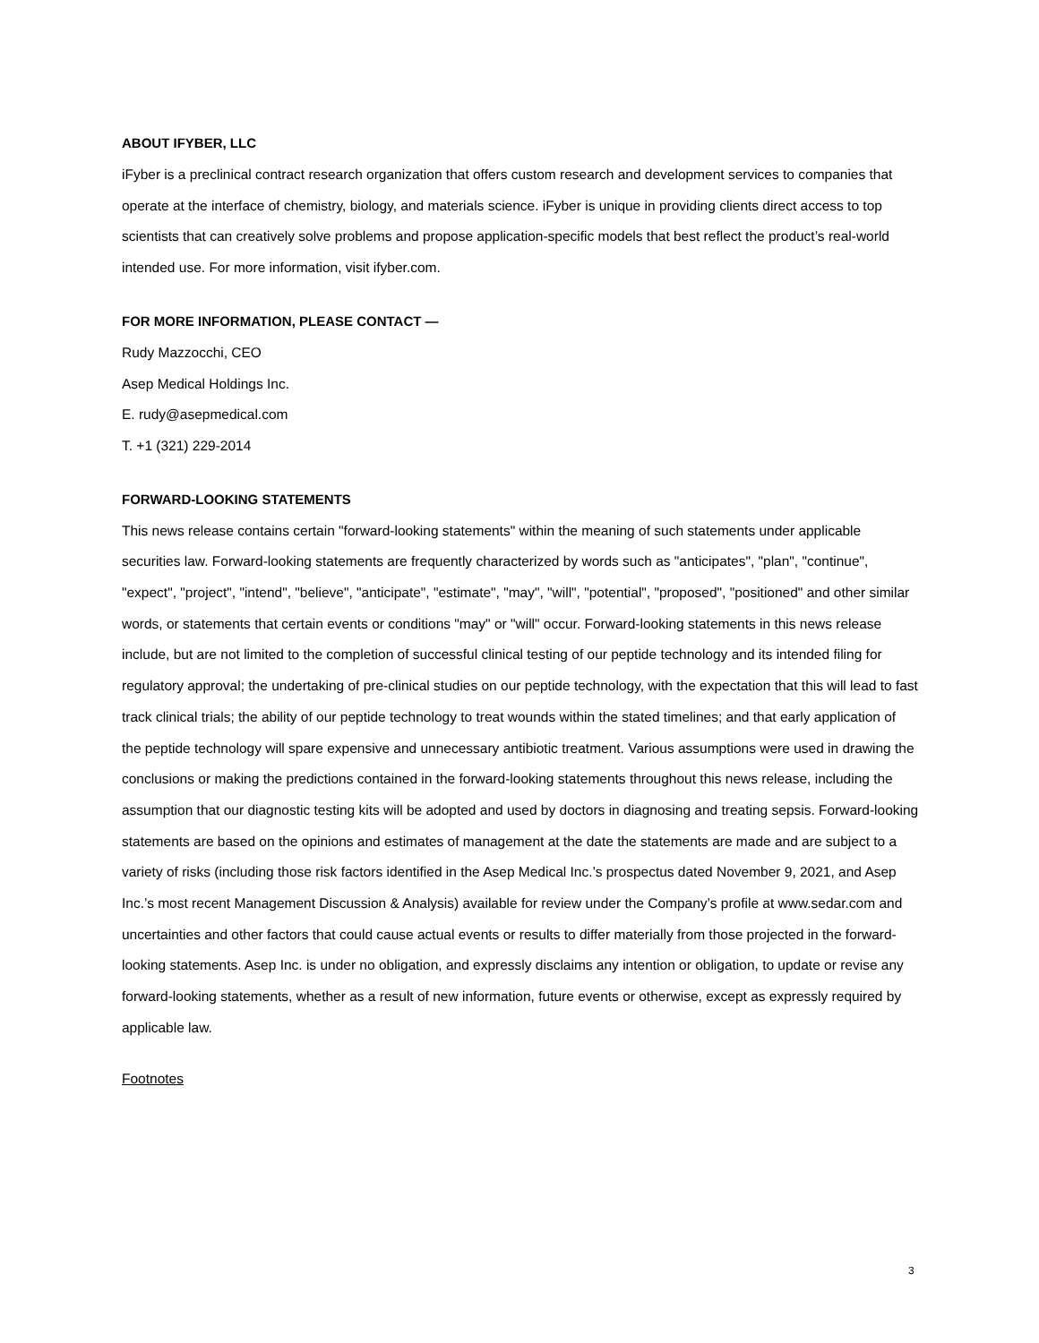ABOUT IFYBER, LLC
iFyber is a preclinical contract research organization that offers custom research and development services to companies that operate at the interface of chemistry, biology, and materials science. iFyber is unique in providing clients direct access to top scientists that can creatively solve problems and propose application-specific models that best reflect the product’s real-world intended use. For more information, visit ifyber.com.
FOR MORE INFORMATION, PLEASE CONTACT —
Rudy Mazzocchi, CEO
Asep Medical Holdings Inc.
E. rudy@asepmedical.com
T. +1 (321) 229-2014
FORWARD-LOOKING STATEMENTS
This news release contains certain "forward-looking statements" within the meaning of such statements under applicable securities law. Forward-looking statements are frequently characterized by words such as "anticipates", "plan", "continue", "expect", "project", "intend", "believe", "anticipate", "estimate", "may", "will", "potential", "proposed", "positioned" and other similar words, or statements that certain events or conditions "may" or "will" occur. Forward-looking statements in this news release include, but are not limited to the completion of successful clinical testing of our peptide technology and its intended filing for regulatory approval; the undertaking of pre-clinical studies on our peptide technology, with the expectation that this will lead to fast track clinical trials; the ability of our peptide technology to treat wounds within the stated timelines; and that early application of the peptide technology will spare expensive and unnecessary antibiotic treatment. Various assumptions were used in drawing the conclusions or making the predictions contained in the forward-looking statements throughout this news release, including the assumption that our diagnostic testing kits will be adopted and used by doctors in diagnosing and treating sepsis. Forward-looking statements are based on the opinions and estimates of management at the date the statements are made and are subject to a variety of risks (including those risk factors identified in the Asep Medical Inc.’s prospectus dated November 9, 2021, and Asep Inc.’s most recent Management Discussion & Analysis) available for review under the Company’s profile at www.sedar.com and uncertainties and other factors that could cause actual events or results to differ materially from those projected in the forward-looking statements. Asep Inc. is under no obligation, and expressly disclaims any intention or obligation, to update or revise any forward-looking statements, whether as a result of new information, future events or otherwise, except as expressly required by applicable law.
Footnotes
3